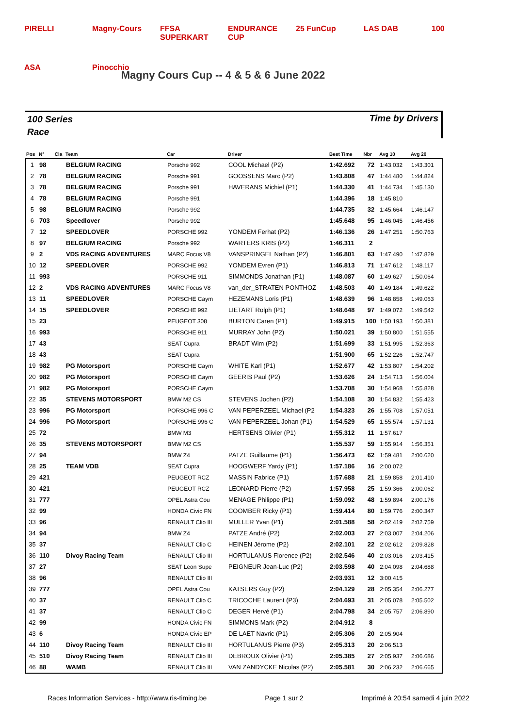PIRELLI Magny-Cours FFSA SUPERKART ENDURANCE CUP 25 FunCup LAS DAB 100 ASA Pinocchio
Magny Cours Cup -- 4 & 5 & 6 June 2022
100 Series
Race
Time by Drivers
| Pos | N° | Cla | Team | Car | Driver | Best Time | Nbr | Avg 10 | Avg 20 |
| --- | --- | --- | --- | --- | --- | --- | --- | --- | --- |
| 1 | 98 | | BELGIUM RACING | Porsche 992 | COOL Michael (P2) | 1:42.692 | 72 | 1:43.032 | 1:43.301 |
| 2 | 78 | | BELGIUM RACING | Porsche 991 | GOOSSENS Marc (P2) | 1:43.808 | 47 | 1:44.480 | 1:44.824 |
| 3 | 78 | | BELGIUM RACING | Porsche 991 | HAVERANS Michiel (P1) | 1:44.330 | 41 | 1:44.734 | 1:45.130 |
| 4 | 78 | | BELGIUM RACING | Porsche 991 | | 1:44.396 | 18 | 1:45.810 | |
| 5 | 98 | | BELGIUM RACING | Porsche 992 | | 1:44.735 | 32 | 1:45.664 | 1:46.147 |
| 6 | 703 | | Speedlover | Porsche 992 | | 1:45.648 | 95 | 1:46.045 | 1:46.456 |
| 7 | 12 | | SPEEDLOVER | PORSCHE 992 | YONDEM Ferhat (P2) | 1:46.136 | 26 | 1:47.251 | 1:50.763 |
| 8 | 97 | | BELGIUM RACING | Porsche 992 | WARTERS KRIS (P2) | 1:46.311 | 2 | | |
| 9 | 2 | | VDS RACING ADVENTURES | MARC Focus V8 | VANSPRINGEL Nathan (P2) | 1:46.801 | 63 | 1:47.490 | 1:47.829 |
| 10 | 12 | | SPEEDLOVER | PORSCHE 992 | YONDEM Evren (P1) | 1:46.813 | 71 | 1:47.612 | 1:48.117 |
| 11 | 993 | | | PORSCHE 911 | SIMMONDS Jonathan (P1) | 1:48.087 | 60 | 1:49.627 | 1:50.064 |
| 12 | 2 | | VDS RACING ADVENTURES | MARC Focus V8 | van_der_STRATEN PONTHOZ | 1:48.503 | 40 | 1:49.184 | 1:49.622 |
| 13 | 11 | | SPEEDLOVER | PORSCHE Caym | HEZEMANS Loris (P1) | 1:48.639 | 96 | 1:48.858 | 1:49.063 |
| 14 | 15 | | SPEEDLOVER | PORSCHE 992 | LIETART Rolph (P1) | 1:48.648 | 97 | 1:49.072 | 1:49.542 |
| 15 | 23 | | | PEUGEOT 308 | BURTON Caren (P1) | 1:49.915 | 100 | 1:50.193 | 1:50.381 |
| 16 | 993 | | | PORSCHE 911 | MURRAY John (P2) | 1:50.021 | 39 | 1:50.800 | 1:51.555 |
| 17 | 43 | | | SEAT Cupra | BRADT Wim (P2) | 1:51.699 | 33 | 1:51.995 | 1:52.363 |
| 18 | 43 | | | SEAT Cupra | | 1:51.900 | 65 | 1:52.226 | 1:52.747 |
| 19 | 982 | | PG Motorsport | PORSCHE Caym | WHITE Karl (P1) | 1:52.677 | 42 | 1:53.807 | 1:54.202 |
| 20 | 982 | | PG Motorsport | PORSCHE Caym | GEERIS Paul (P2) | 1:53.626 | 24 | 1:54.713 | 1:56.004 |
| 21 | 982 | | PG Motorsport | PORSCHE Caym | | 1:53.708 | 30 | 1:54.968 | 1:55.828 |
| 22 | 35 | | STEVENS MOTORSPORT | BMW M2 CS | STEVENS Jochen (P2) | 1:54.108 | 30 | 1:54.832 | 1:55.423 |
| 23 | 996 | | PG Motorsport | PORSCHE 996 C | VAN PEPERZEEL Michael (P2 | 1:54.323 | 26 | 1:55.708 | 1:57.051 |
| 24 | 996 | | PG Motorsport | PORSCHE 996 C | VAN PEPERZEEL Johan (P1) | 1:54.529 | 65 | 1:55.574 | 1:57.131 |
| 25 | 72 | | | BMW M3 | HERTSENS Olivier (P1) | 1:55.312 | 11 | 1:57.617 | |
| 26 | 35 | | STEVENS MOTORSPORT | BMW M2 CS | | 1:55.537 | 59 | 1:55.914 | 1:56.351 |
| 27 | 94 | | | BMW Z4 | PATZE Guillaume (P1) | 1:56.473 | 62 | 1:59.481 | 2:00.620 |
| 28 | 25 | | TEAM VDB | SEAT Cupra | HOOGWERF Yardy (P1) | 1:57.186 | 16 | 2:00.072 | |
| 29 | 421 | | | PEUGEOT RCZ | MASSIN Fabrice (P1) | 1:57.688 | 21 | 1:59.858 | 2:01.410 |
| 30 | 421 | | | PEUGEOT RCZ | LEONARD Pierre (P2) | 1:57.958 | 25 | 1:59.366 | 2:00.062 |
| 31 | 777 | | | OPEL Astra Cou | MENAGE Philippe (P1) | 1:59.092 | 48 | 1:59.894 | 2:00.176 |
| 32 | 99 | | | HONDA Civic FN | COOMBER Ricky (P1) | 1:59.414 | 80 | 1:59.776 | 2:00.347 |
| 33 | 96 | | | RENAULT Clio III | MULLER Yvan (P1) | 2:01.588 | 58 | 2:02.419 | 2:02.759 |
| 34 | 94 | | | BMW Z4 | PATZE André (P2) | 2:02.003 | 27 | 2:03.007 | 2:04.206 |
| 35 | 37 | | | RENAULT Clio C | HEINEN Jérome (P2) | 2:02.101 | 22 | 2:02.612 | 2:09.828 |
| 36 | 110 | | Divoy Racing Team | RENAULT Clio III | HORTULANUS Florence (P2) | 2:02.546 | 40 | 2:03.016 | 2:03.415 |
| 37 | 27 | | | SEAT Leon Supe | PEIGNEUR Jean-Luc (P2) | 2:03.598 | 40 | 2:04.098 | 2:04.688 |
| 38 | 96 | | | RENAULT Clio III | | 2:03.931 | 12 | 3:00.415 | |
| 39 | 777 | | | OPEL Astra Cou | KATSERS Guy (P2) | 2:04.129 | 28 | 2:05.354 | 2:06.277 |
| 40 | 37 | | | RENAULT Clio C | TRICOCHE Laurent (P3) | 2:04.693 | 31 | 2:05.078 | 2:05.502 |
| 41 | 37 | | | RENAULT Clio C | DEGER Hervé (P1) | 2:04.798 | 34 | 2:05.757 | 2:06.890 |
| 42 | 99 | | | HONDA Civic FN | SIMMONS Mark (P2) | 2:04.912 | 8 | | |
| 43 | 6 | | | HONDA Civic EP | DE LAET Navric (P1) | 2:05.306 | 20 | 2:05.904 | |
| 44 | 110 | | Divoy Racing Team | RENAULT Clio III | HORTULANUS Pierre (P3) | 2:05.313 | 20 | 2:06.513 | |
| 45 | 510 | | Divoy Racing Team | RENAULT Clio III | DEBROUX Olivier (P1) | 2:05.385 | 27 | 2:05.937 | 2:06.686 |
| 46 | 88 | | WAMB | RENAULT Clio III | VAN ZANDYCKE Nicolas (P2) | 2:05.581 | 30 | 2:06.232 | 2:06.665 |
Races Information Services - http://www.ris-timing.be Page 1 sur 2 Imprimé à 20:54 samedi 4 juin 2022